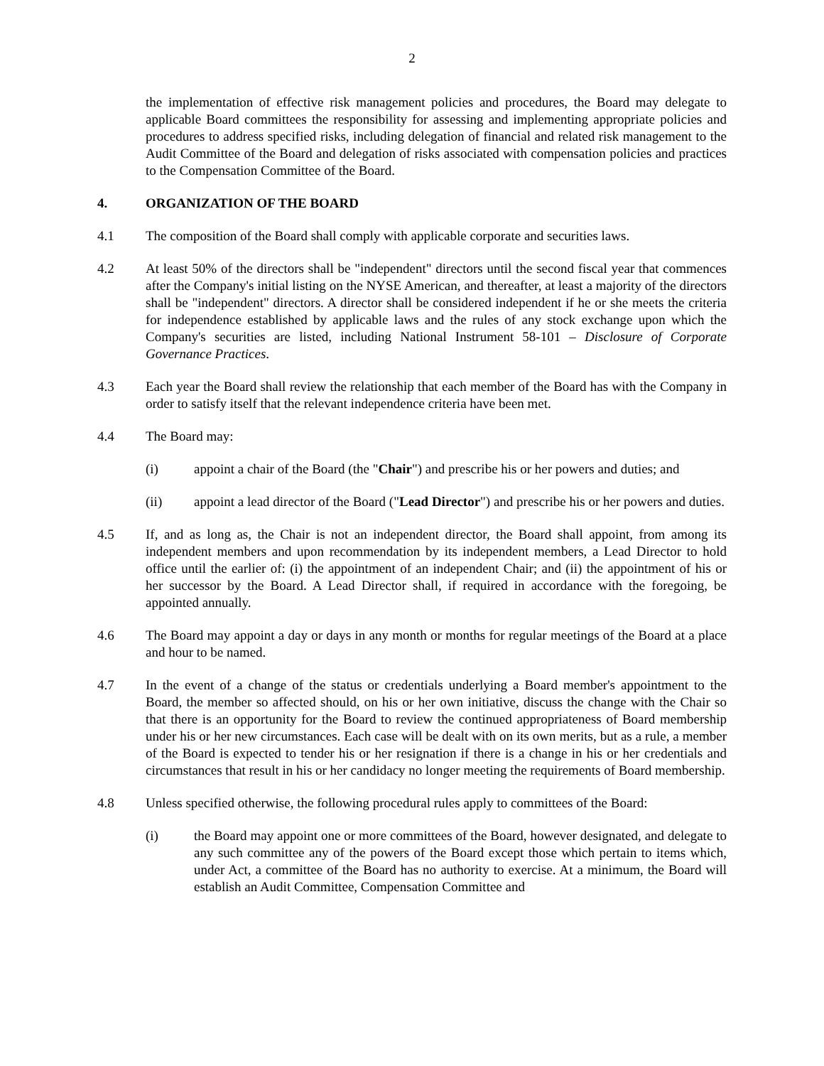2
the implementation of effective risk management policies and procedures, the Board may delegate to applicable Board committees the responsibility for assessing and implementing appropriate policies and procedures to address specified risks, including delegation of financial and related risk management to the Audit Committee of the Board and delegation of risks associated with compensation policies and practices to the Compensation Committee of the Board.
4. ORGANIZATION OF THE BOARD
4.1 The composition of the Board shall comply with applicable corporate and securities laws.
4.2 At least 50% of the directors shall be "independent" directors until the second fiscal year that commences after the Company's initial listing on the NYSE American, and thereafter, at least a majority of the directors shall be "independent" directors. A director shall be considered independent if he or she meets the criteria for independence established by applicable laws and the rules of any stock exchange upon which the Company's securities are listed, including National Instrument 58-101 – Disclosure of Corporate Governance Practices.
4.3 Each year the Board shall review the relationship that each member of the Board has with the Company in order to satisfy itself that the relevant independence criteria have been met.
4.4 The Board may:
(i) appoint a chair of the Board (the "Chair") and prescribe his or her powers and duties; and
(ii) appoint a lead director of the Board ("Lead Director") and prescribe his or her powers and duties.
4.5 If, and as long as, the Chair is not an independent director, the Board shall appoint, from among its independent members and upon recommendation by its independent members, a Lead Director to hold office until the earlier of: (i) the appointment of an independent Chair; and (ii) the appointment of his or her successor by the Board. A Lead Director shall, if required in accordance with the foregoing, be appointed annually.
4.6 The Board may appoint a day or days in any month or months for regular meetings of the Board at a place and hour to be named.
4.7 In the event of a change of the status or credentials underlying a Board member's appointment to the Board, the member so affected should, on his or her own initiative, discuss the change with the Chair so that there is an opportunity for the Board to review the continued appropriateness of Board membership under his or her new circumstances. Each case will be dealt with on its own merits, but as a rule, a member of the Board is expected to tender his or her resignation if there is a change in his or her credentials and circumstances that result in his or her candidacy no longer meeting the requirements of Board membership.
4.8 Unless specified otherwise, the following procedural rules apply to committees of the Board:
(i) the Board may appoint one or more committees of the Board, however designated, and delegate to any such committee any of the powers of the Board except those which pertain to items which, under Act, a committee of the Board has no authority to exercise. At a minimum, the Board will establish an Audit Committee, Compensation Committee and